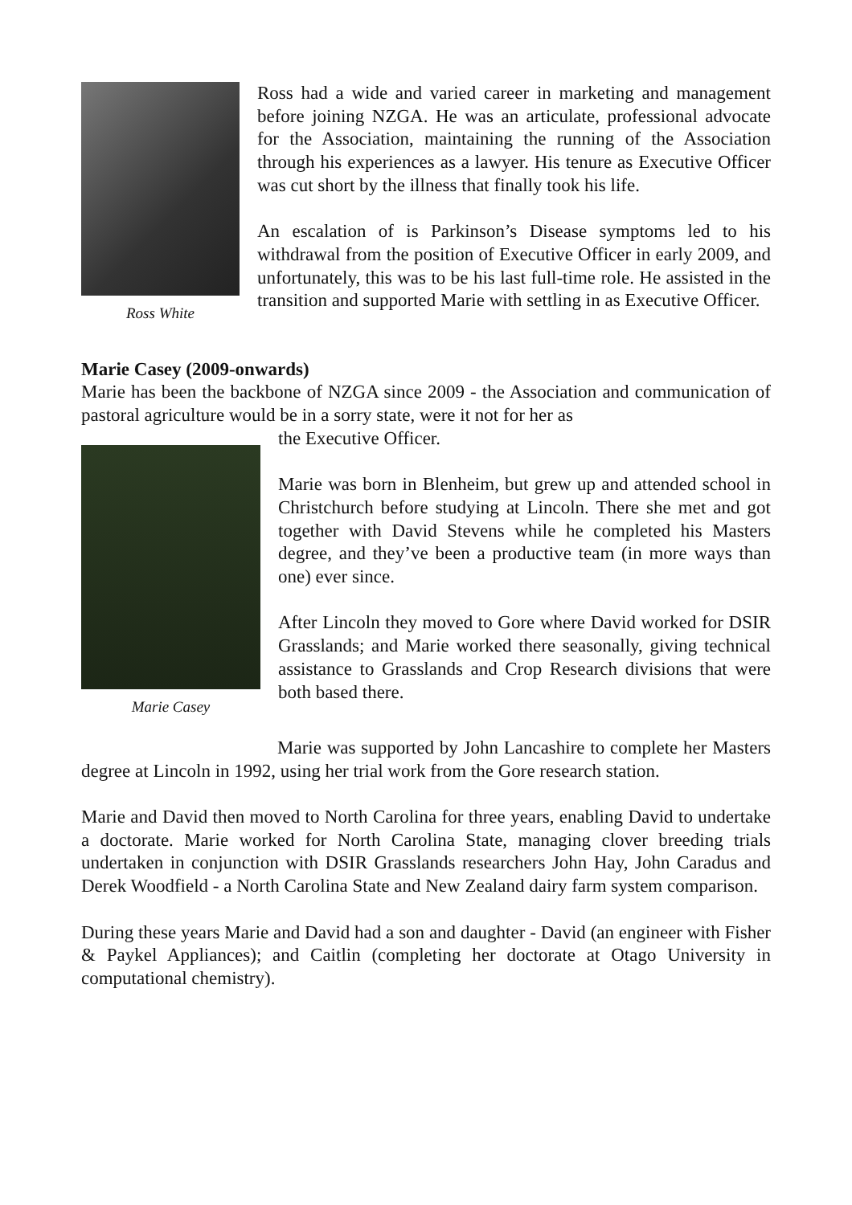Ross White
Ross had a wide and varied career in marketing and management before joining NZGA. He was an articulate, professional advocate for the Association, maintaining the running of the Association through his experiences as a lawyer. His tenure as Executive Officer was cut short by the illness that finally took his life.
An escalation of is Parkinson’s Disease symptoms led to his withdrawal from the position of Executive Officer in early 2009, and unfortunately, this was to be his last full-time role. He assisted in the transition and supported Marie with settling in as Executive Officer.
Marie Casey (2009-onwards)
Marie has been the backbone of NZGA since 2009 - the Association and communication of pastoral agriculture would be in a sorry state, were it not for her as
Marie Casey
the Executive Officer.
Marie was born in Blenheim, but grew up and attended school in Christchurch before studying at Lincoln. There she met and got together with David Stevens while he completed his Masters degree, and they’ve been a productive team (in more ways than one) ever since.
After Lincoln they moved to Gore where David worked for DSIR Grasslands; and Marie worked there seasonally, giving technical assistance to Grasslands and Crop Research divisions that were both based there.
Marie was supported by John Lancashire to complete her Masters degree at Lincoln in 1992, using her trial work from the Gore research station.
Marie and David then moved to North Carolina for three years, enabling David to undertake a doctorate. Marie worked for North Carolina State, managing clover breeding trials undertaken in conjunction with DSIR Grasslands researchers John Hay, John Caradus and Derek Woodfield - a North Carolina State and New Zealand dairy farm system comparison.
During these years Marie and David had a son and daughter - David (an engineer with Fisher & Paykel Appliances); and Caitlin (completing her doctorate at Otago University in computational chemistry).